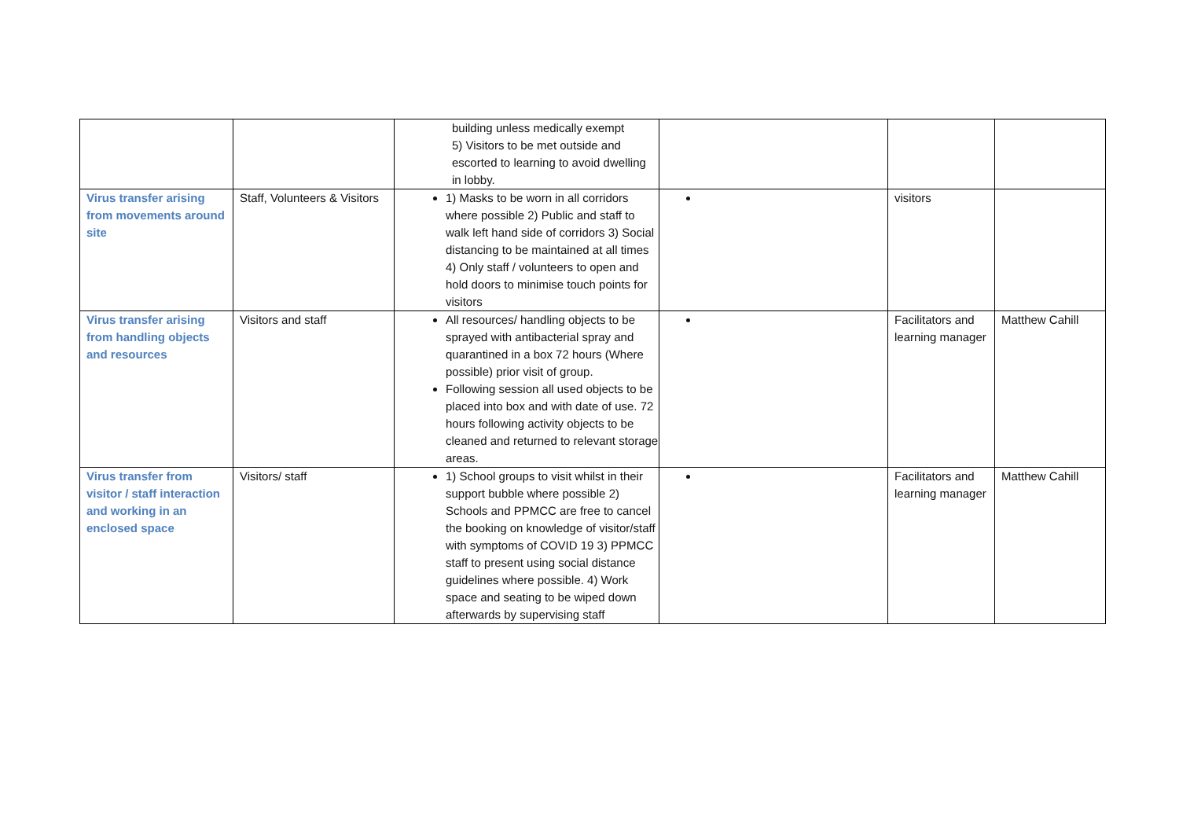| | | building unless medically exempt 5) Visitors to be met outside and escorted to learning to avoid dwelling in lobby. | | | |
| Virus transfer arising from movements around site | Staff, Volunteers & Visitors | 1) Masks to be worn in all corridors where possible 2) Public and staff to walk left hand side of corridors 3) Social distancing to be maintained at all times 4) Only staff / volunteers to open and hold doors to minimise touch points for visitors | | visitors | |
| Virus transfer arising from handling objects and resources | Visitors and staff | All resources/ handling objects to be sprayed with antibacterial spray and quarantined in a box 72 hours (Where possible) prior visit of group. Following session all used objects to be placed into box and with date of use. 72 hours following activity objects to be cleaned and returned to relevant storage areas. | | Facilitators and learning manager | Matthew Cahill |
| Virus transfer from visitor / staff interaction and working in an enclosed space | Visitors/ staff | 1) School groups to visit whilst in their support bubble where possible 2) Schools and PPMCC are free to cancel the booking on knowledge of visitor/staff with symptoms of COVID 19 3) PPMCC staff to present using social distance guidelines where possible. 4) Work space and seating to be wiped down afterwards by supervising staff | | Facilitators and learning manager | Matthew Cahill |